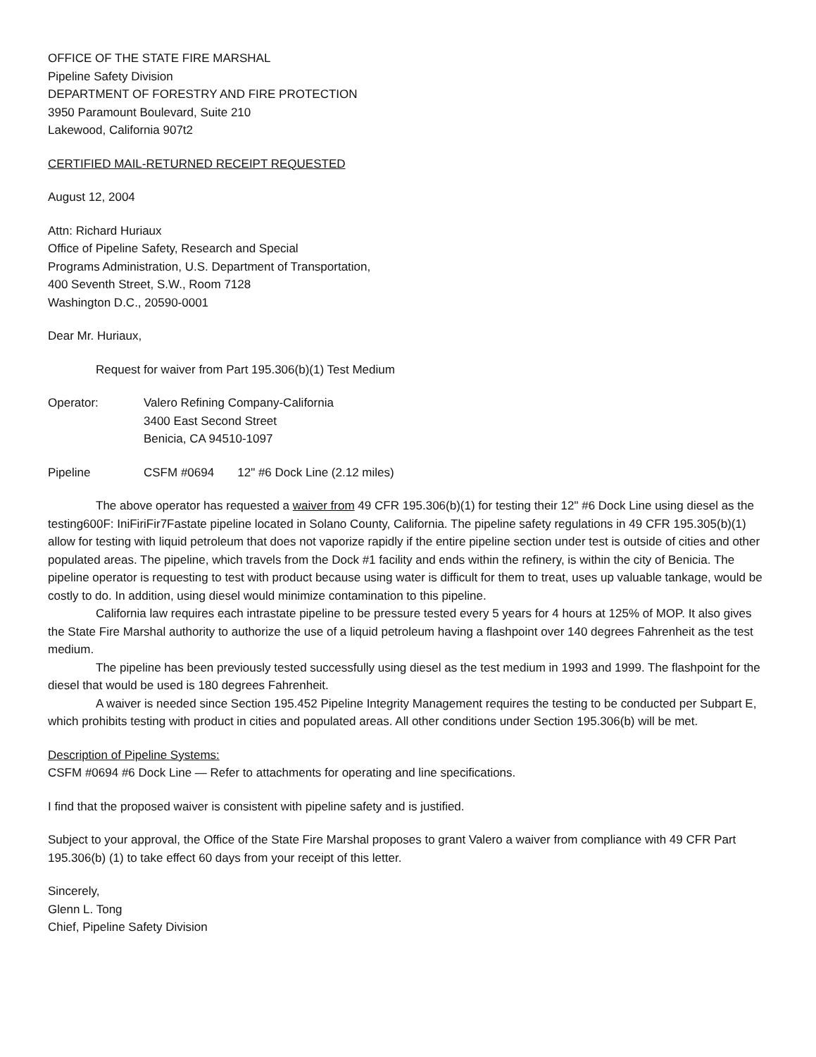OFFICE OF THE STATE FIRE MARSHAL
Pipeline Safety Division
DEPARTMENT OF FORESTRY AND FIRE PROTECTION
3950 Paramount Boulevard, Suite 210
Lakewood, California 907t2
CERTIFIED MAIL-RETURNED RECEIPT REQUESTED
August 12, 2004
Attn: Richard Huriaux
Office of Pipeline Safety, Research and Special
Programs Administration, U.S. Department of Transportation,
400 Seventh Street, S.W., Room 7128
Washington D.C., 20590-0001
Dear Mr. Huriaux,
Request for waiver from Part 195.306(b)(1) Test Medium
Operator: Valero Refining Company-California
3400 East Second Street
Benicia, CA 94510-1097
Pipeline CSFM #0694 12" #6 Dock Line (2.12 miles)
The above operator has requested a waiver from 49 CFR 195.306(b)(1) for testing their 12" #6 Dock Line using diesel as the testing600F: IniFiriFir7Fastate pipeline located in Solano County, California. The pipeline safety regulations in 49 CFR 195.305(b)(1) allow for testing with liquid petroleum that does not vaporize rapidly if the entire pipeline section under test is outside of cities and other populated areas. The pipeline, which travels from the Dock #1 facility and ends within the refinery, is within the city of Benicia. The pipeline operator is requesting to test with product because using water is difficult for them to treat, uses up valuable tankage, would be costly to do. In addition, using diesel would minimize contamination to this pipeline.
California law requires each intrastate pipeline to be pressure tested every 5 years for 4 hours at 125% of MOP. It also gives the State Fire Marshal authority to authorize the use of a liquid petroleum having a flashpoint over 140 degrees Fahrenheit as the test medium.
The pipeline has been previously tested successfully using diesel as the test medium in 1993 and 1999. The flashpoint for the diesel that would be used is 180 degrees Fahrenheit.
A waiver is needed since Section 195.452 Pipeline Integrity Management requires the testing to be conducted per Subpart E, which prohibits testing with product in cities and populated areas. All other conditions under Section 195.306(b) will be met.
Description of Pipeline Systems:
CSFM #0694 #6 Dock Line — Refer to attachments for operating and line specifications.
I find that the proposed waiver is consistent with pipeline safety and is justified.
Subject to your approval, the Office of the State Fire Marshal proposes to grant Valero a waiver from compliance with 49 CFR Part 195.306(b) (1) to take effect 60 days from your receipt of this letter.
Sincerely,
Glenn L. Tong
Chief, Pipeline Safety Division